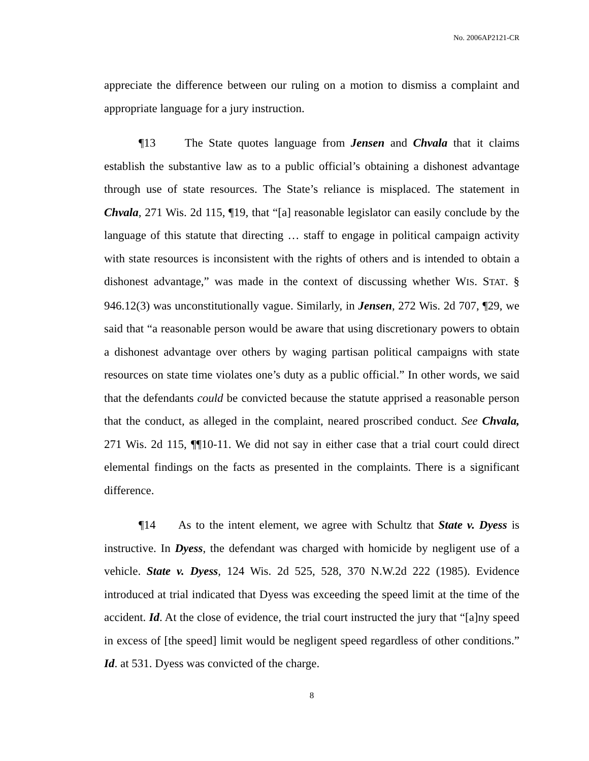No. 2006AP2121-CR
appreciate the difference between our ruling on a motion to dismiss a complaint and appropriate language for a jury instruction.
¶13 The State quotes language from Jensen and Chvala that it claims establish the substantive law as to a public official’s obtaining a dishonest advantage through use of state resources. The State’s reliance is misplaced. The statement in Chvala, 271 Wis. 2d 115, ¶19, that “[a] reasonable legislator can easily conclude by the language of this statute that directing … staff to engage in political campaign activity with state resources is inconsistent with the rights of others and is intended to obtain a dishonest advantage,” was made in the context of discussing whether WIS. STAT. § 946.12(3) was unconstitutionally vague. Similarly, in Jensen, 272 Wis. 2d 707, ¶29, we said that “a reasonable person would be aware that using discretionary powers to obtain a dishonest advantage over others by waging partisan political campaigns with state resources on state time violates one’s duty as a public official.” In other words, we said that the defendants could be convicted because the statute apprised a reasonable person that the conduct, as alleged in the complaint, neared proscribed conduct. See Chvala, 271 Wis. 2d 115, ¶¶10-11. We did not say in either case that a trial court could direct elemental findings on the facts as presented in the complaints. There is a significant difference.
¶14 As to the intent element, we agree with Schultz that State v. Dyess is instructive. In Dyess, the defendant was charged with homicide by negligent use of a vehicle. State v. Dyess, 124 Wis. 2d 525, 528, 370 N.W.2d 222 (1985). Evidence introduced at trial indicated that Dyess was exceeding the speed limit at the time of the accident. Id. At the close of evidence, the trial court instructed the jury that “[a]ny speed in excess of [the speed] limit would be negligent speed regardless of other conditions.” Id. at 531. Dyess was convicted of the charge.
8